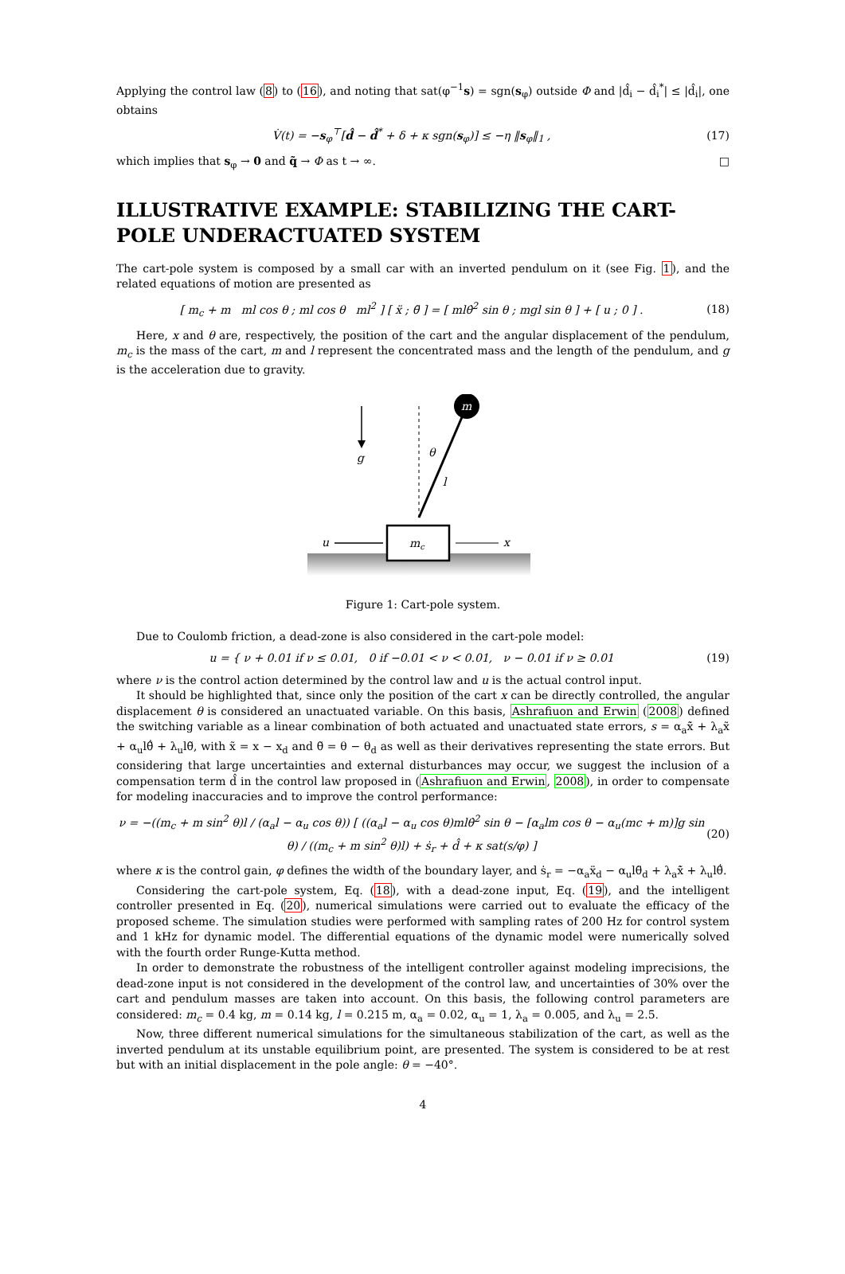Applying the control law (8) to (16), and noting that sat(φ<sup>−1</sup>s) = sgn(s<sub>φ</sub>) outside Φ and |d̂<sub>i</sub> − d̂<sub>i</sub><sup>*</sup>| ≤ |d̂<sub>i</sub>|, one obtains
V̇(t) = −s<sub>φ</sub><sup>⊤</sup>[d̂ − d̂<sup>*</sup> + δ + κ sgn(s<sub>φ</sub>)] ≤ −η ‖s<sub>φ</sub>‖<sub>1</sub> , (17)
which implies that s<sub>φ</sub> → 0 and q̃ → Φ as t → ∞. □
ILLUSTRATIVE EXAMPLE: STABILIZING THE CART-POLE UNDERACTUATED SYSTEM
The cart-pole system is composed by a small car with an inverted pendulum on it (see Fig. 1), and the related equations of motion are presented as
[ m<sub>c</sub> + m ml cos θ ; ml cos θ ml<sup>2</sup> ] [ ẍ ; θ̈ ] = [ mlθ̇<sup>2</sup> sin θ ; mgl sin θ ] + [ u ; 0 ] . (18)
Here, x and θ are, respectively, the position of the cart and the angular displacement of the pendulum, m<sub>c</sub> is the mass of the cart, m and l represent the concentrated mass and the length of the pendulum, and g is the acceleration due to gravity.
g
m
θ
l
mc
u
x
Figure 1: Cart-pole system.
Due to Coulomb friction, a dead-zone is also considered in the cart-pole model:
u = { ν + 0.01 if ν ≤ 0.01, 0 if −0.01 < ν < 0.01, ν − 0.01 if ν ≥ 0.01 (19)
where ν is the control action determined by the control law and u is the actual control input.
It should be highlighted that, since only the position of the cart x can be directly controlled, the angular displacement θ is considered an unactuated variable. On this basis, Ashrafiuon and Erwin (2008) defined the switching variable as a linear combination of both actuated and unactuated state errors, s = α<sub>a</sub>x̃̇ + λ<sub>a</sub>x̃ + α<sub>u</sub>lθ̃̇ + λ<sub>u</sub>lθ̃, with x̃ = x − x<sub>d</sub> and θ̃ = θ − θ<sub>d</sub> as well as their derivatives representing the state errors. But considering that large uncertainties and external disturbances may occur, we suggest the inclusion of a compensation term d̂ in the control law proposed in (Ashrafiuon and Erwin, 2008), in order to compensate for modeling inaccuracies and to improve the control performance:
ν = −((m<sub>c</sub> + m sin<sup>2</sup> θ)l / (α<sub>a</sub>l − α<sub>u</sub> cos θ)) [ ((α<sub>a</sub>l − α<sub>u</sub> cos θ)mlθ̇<sup>2</sup> sin θ − [α<sub>a</sub>lm cos θ − α<sub>u</sub>(mc + m)]g sin θ) / ((m<sub>c</sub> + m sin<sup>2</sup> θ)l) + ṡ<sub>r</sub> + d̂ + κ sat(s/φ) ] (20)
where κ is the control gain, φ defines the width of the boundary layer, and ṡ<sub>r</sub> = −α<sub>a</sub>ẍ<sub>d</sub> − α<sub>u</sub>lθ̈<sub>d</sub> + λ<sub>a</sub>x̃̇ + λ<sub>u</sub>lθ̃̇.
Considering the cart-pole system, Eq. (18), with a dead-zone input, Eq. (19), and the intelligent controller presented in Eq. (20), numerical simulations were carried out to evaluate the efficacy of the proposed scheme. The simulation studies were performed with sampling rates of 200 Hz for control system and 1 kHz for dynamic model. The differential equations of the dynamic model were numerically solved with the fourth order Runge-Kutta method.
In order to demonstrate the robustness of the intelligent controller against modeling imprecisions, the dead-zone input is not considered in the development of the control law, and uncertainties of 30% over the cart and pendulum masses are taken into account. On this basis, the following control parameters are considered: m<sub>c</sub> = 0.4 kg, m = 0.14 kg, l = 0.215 m, α<sub>a</sub> = 0.02, α<sub>u</sub> = 1, λ<sub>a</sub> = 0.005, and λ<sub>u</sub> = 2.5.
Now, three different numerical simulations for the simultaneous stabilization of the cart, as well as the inverted pendulum at its unstable equilibrium point, are presented. The system is considered to be at rest but with an initial displacement in the pole angle: θ = −40°.
4